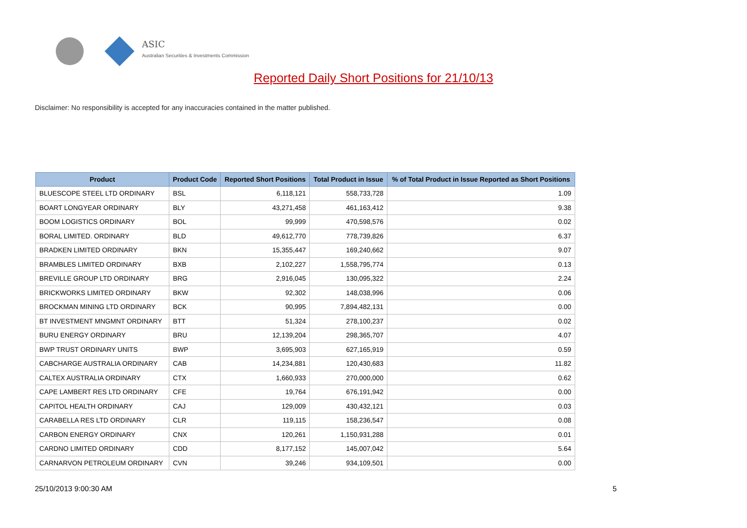ASIC
Australian Securities & Investments Commission
Reported Daily Short Positions for 21/10/13
Disclaimer: No responsibility is accepted for any inaccuracies contained in the matter published.
| Product | Product Code | Reported Short Positions | Total Product in Issue | % of Total Product in Issue Reported as Short Positions |
| --- | --- | --- | --- | --- |
| BLUESCOPE STEEL LTD ORDINARY | BSL | 6,118,121 | 558,733,728 | 1.09 |
| BOART LONGYEAR ORDINARY | BLY | 43,271,458 | 461,163,412 | 9.38 |
| BOOM LOGISTICS ORDINARY | BOL | 99,999 | 470,598,576 | 0.02 |
| BORAL LIMITED. ORDINARY | BLD | 49,612,770 | 778,739,826 | 6.37 |
| BRADKEN LIMITED ORDINARY | BKN | 15,355,447 | 169,240,662 | 9.07 |
| BRAMBLES LIMITED ORDINARY | BXB | 2,102,227 | 1,558,795,774 | 0.13 |
| BREVILLE GROUP LTD ORDINARY | BRG | 2,916,045 | 130,095,322 | 2.24 |
| BRICKWORKS LIMITED ORDINARY | BKW | 92,302 | 148,038,996 | 0.06 |
| BROCKMAN MINING LTD ORDINARY | BCK | 90,995 | 7,894,482,131 | 0.00 |
| BT INVESTMENT MNGMNT ORDINARY | BTT | 51,324 | 278,100,237 | 0.02 |
| BURU ENERGY ORDINARY | BRU | 12,139,204 | 298,365,707 | 4.07 |
| BWP TRUST ORDINARY UNITS | BWP | 3,695,903 | 627,165,919 | 0.59 |
| CABCHARGE AUSTRALIA ORDINARY | CAB | 14,234,881 | 120,430,683 | 11.82 |
| CALTEX AUSTRALIA ORDINARY | CTX | 1,660,933 | 270,000,000 | 0.62 |
| CAPE LAMBERT RES LTD ORDINARY | CFE | 19,764 | 676,191,942 | 0.00 |
| CAPITOL HEALTH ORDINARY | CAJ | 129,009 | 430,432,121 | 0.03 |
| CARABELLA RES LTD ORDINARY | CLR | 119,115 | 158,236,547 | 0.08 |
| CARBON ENERGY ORDINARY | CNX | 120,261 | 1,150,931,288 | 0.01 |
| CARDNO LIMITED ORDINARY | CDD | 8,177,152 | 145,007,042 | 5.64 |
| CARNARVON PETROLEUM ORDINARY | CVN | 39,246 | 934,109,501 | 0.00 |
25/10/2013 9:00:30 AM 5